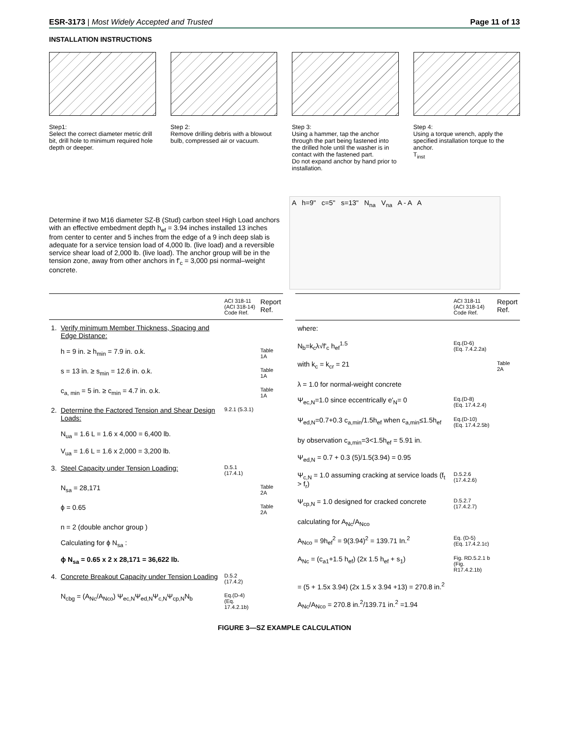ESR-3173 | Most Widely Accepted and Trusted Page 11 of 13
INSTALLATION INSTRUCTIONS
Step1:
Select the correct diameter metric drill bit, drill hole to minimum required hole depth or deeper.
Step 2:
Remove drilling debris with a blowout bulb, compressed air or vacuum.
Step 3:
Using a hammer, tap the anchor through the part being fastened into the drilled hole until the washer is in contact with the fastened part.
Do not expand anchor by hand prior to installation.
Step 4:
Using a torque wrench, apply the specified installation torque to the anchor.
T<sub>inst</sub>
Determine if two M16 diameter SZ-B (Stud) carbon steel High Load anchors with an effective embedment depth h<sub>ef</sub> = 3.94 inches installed 13 inches from center to center and 5 inches from the edge of a 9 inch deep slab is adequate for a service tension load of 4,000 lb. (live load) and a reversible service shear load of 2,000 lb. (live load). The anchor group will be in the tension zone, away from other anchors in f'<sub>c</sub> = 3,000 psi normal–weight concrete.
A h=9" c=5" s=13" N<sub>na</sub> V<sub>na</sub> A - A A
| | | ACI 318-11 (ACI 318-14) Code Ref. | Report Ref. |
| --- | --- | --- | --- |
| 1. | Verify minimum Member Thickness, Spacing and Edge Distance: | | |
| | h = 9 in. ≥ h<sub>min</sub> = 7.9 in. o.k. | | Table 1A |
| | s = 13 in. ≥ s<sub>min</sub> = 12.6 in. o.k. | | Table 1A |
| | c<sub>a, min</sub> = 5 in. ≥ c<sub>min</sub> = 4.7 in. o.k. | | Table 1A |
| 2. | Determine the Factored Tension and Shear Design Loads: | 9.2.1 (5.3.1) | |
| | N<sub>ua</sub> = 1.6 L = 1.6 x 4,000 = 6,400 lb. | | |
| | V<sub>ua</sub> = 1.6 L = 1.6 x 2,000 = 3,200 lb. | | |
| 3. | Steel Capacity under Tension Loading: | D.5.1 (17.4.1) | |
| | N<sub>sa</sub> = 28,171 | | Table 2A |
| | ϕ = 0.65 | | Table 2A |
| | n = 2 (double anchor group ) | | |
| | Calculating for ϕ N<sub>sa</sub> : | | |
| | ϕ N<sub>sa</sub> = 0.65 x 2 x 28,171 = 36,622 lb. | | |
| 4. | Concrete Breakout Capacity under Tension Loading | D.5.2 (17.4.2) | |
| | N<sub>cbg</sub> = (A<sub>Nc</sub>/A<sub>Nco</sub>) Ψ<sub>ec,N</sub>Ψ<sub>ed,N</sub>Ψ<sub>c,N</sub>Ψ<sub>cp,N</sub>N<sub>b</sub> | Eq.(D-4) (Eq. 17.4.2.1b) | |
| | ACI 318-11 (ACI 318-14) Code Ref. | Report Ref. |
| --- | --- | --- |
| where: | | |
| N<sub>b</sub>=k<sub>c</sub>λ√f'<sub>c</sub> h<sub>ef</sub><sup>1.5</sup> | Eq.(D-6) (Eq. 7.4.2.2a) | |
| with k<sub>c</sub> = k<sub>cr</sub> = 21 | | Table 2A |
| λ = 1.0 for normal-weight concrete | | |
| Ψ<sub>ec,N</sub>=1.0 since eccentrically e'<sub>N</sub>= 0 | Eq.(D-8) (Eq. 17.4.2.4) | |
| Ψ<sub>ed,N</sub>=0.7+0.3 c<sub>a,min</sub>/1.5h<sub>ef</sub> when c<sub>a,min</sub>≤1.5h<sub>ef</sub> | Eq.(D-10) (Eq. 17.4.2.5b) | |
| by observation c<sub>a,min</sub>=3<1.5h<sub>ef</sub> = 5.91 in. | | |
| Ψ<sub>ed,N</sub> = 0.7 + 0.3 (5)/1.5(3.94) = 0.95 | | |
| Ψ<sub>c,N</sub> = 1.0 assuming cracking at service loads (f<sub>t</sub> > f<sub>r</sub>) | D.5.2.6 (17.4.2.6) | |
| Ψ<sub>cp,N</sub> = 1.0 designed for cracked concrete | D.5.2.7 (17.4.2.7) | |
| calculating for A<sub>Nc</sub>/A<sub>Nco</sub> | | |
| A<sub>Nco</sub> = 9h<sub>ef</sub><sup>2</sup> = 9(3.94)<sup>2</sup> = 139.71 In.<sup>2</sup> | Eq. (D-5) (Eq. 17.4.2.1c) | |
| A<sub>Nc</sub> = (c<sub>a1</sub>+1.5 h<sub>ef</sub>) (2x 1.5 h<sub>ef</sub> + s<sub>1</sub>) | Fig. RD.5.2.1 b (Fig. R17.4.2.1b) | |
| = (5 + 1.5x 3.94) (2x 1.5 x 3.94 +13) = 270.8 in.<sup>2</sup> | | |
| A<sub>Nc</sub>/A<sub>Nco</sub> = 270.8 in.<sup>2</sup>/139.71 in.<sup>2</sup> =1.94 | | |
FIGURE 3—SZ EXAMPLE CALCULATION